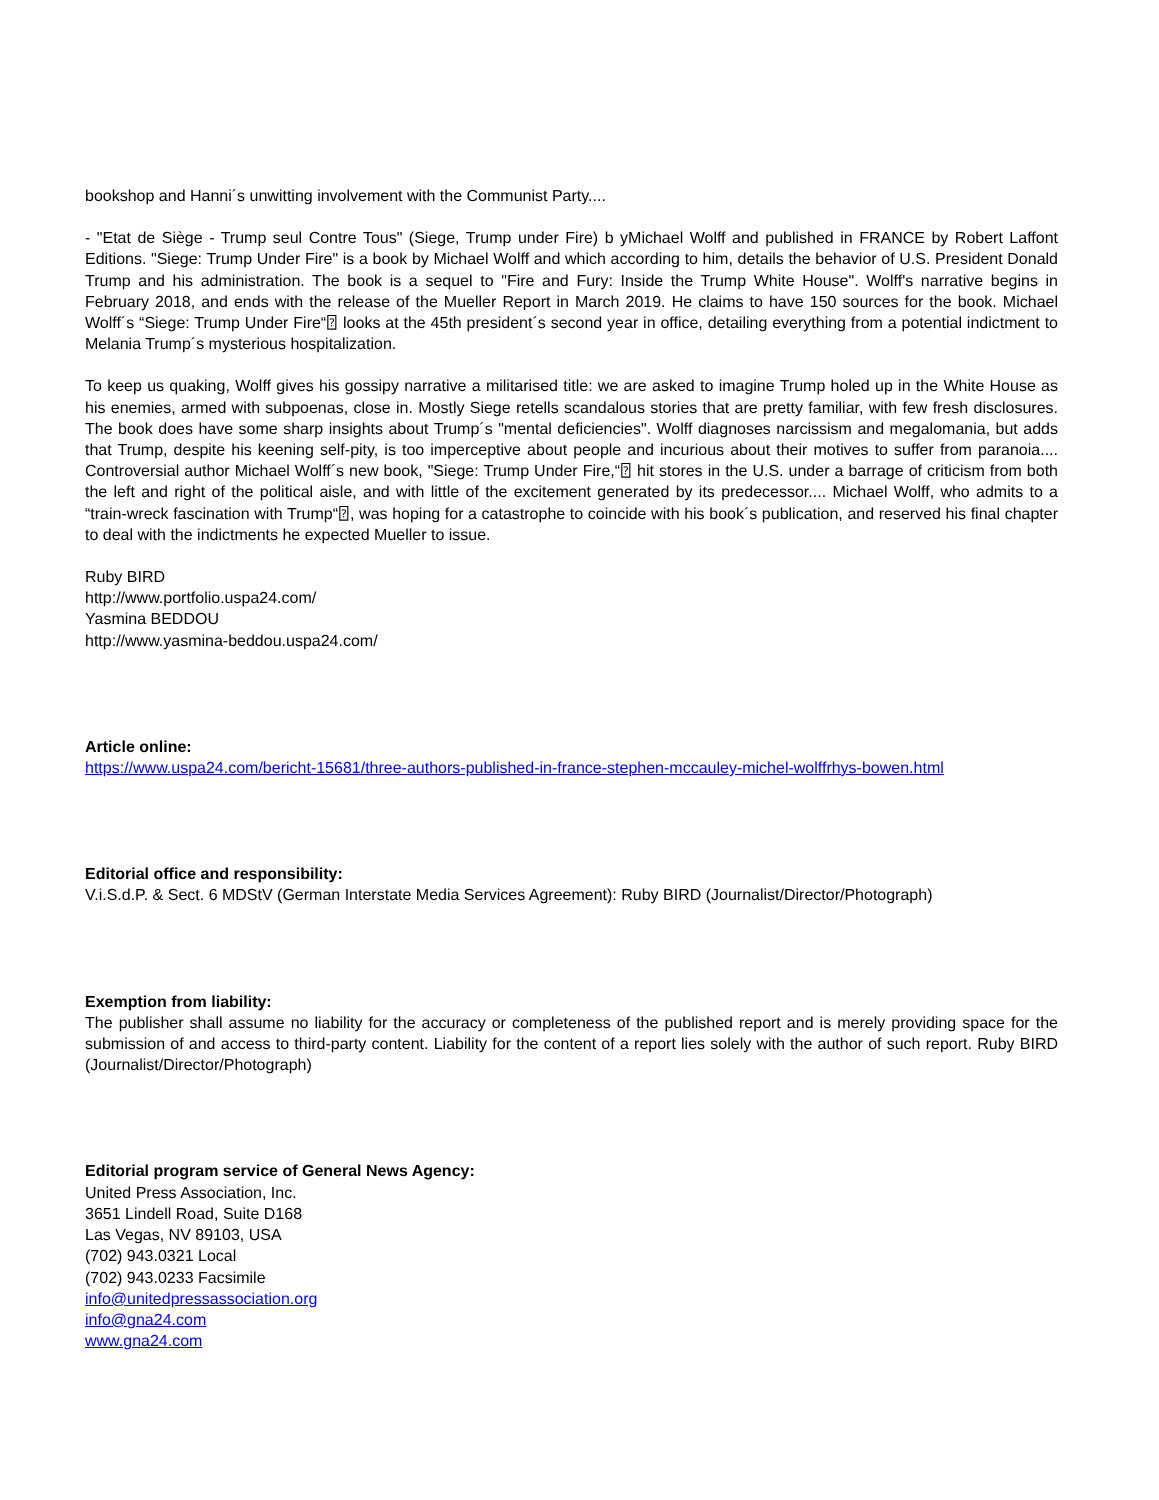bookshop and Hanni´s unwitting involvement with the Communist Party....
- "Etat de Siège - Trump seul Contre Tous" (Siege, Trump under Fire) b yMichael Wolff and published in FRANCE by Robert Laffont Editions. "Siege: Trump Under Fire" is a book by Michael Wolff and which according to him, details the behavior of U.S. President Donald Trump and his administration. The book is a sequel to "Fire and Fury: Inside the Trump White House". Wolff's narrative begins in February 2018, and ends with the release of the Mueller Report in March 2019. He claims to have 150 sources for the book. Michael Wolff´s “Siege: Trump Under Fire“⍰ looks at the 45th president´s second year in office, detailing everything from a potential indictment to Melania Trump´s mysterious hospitalization.
To keep us quaking, Wolff gives his gossipy narrative a militarised title: we are asked to imagine Trump holed up in the White House as his enemies, armed with subpoenas, close in. Mostly Siege retells scandalous stories that are pretty familiar, with few fresh disclosures. The book does have some sharp insights about Trump´s "mental deficiencies". Wolff diagnoses narcissism and megalomania, but adds that Trump, despite his keening self-pity, is too imperceptive about people and incurious about their motives to suffer from paranoia.... Controversial author Michael Wolff´s new book, "Siege: Trump Under Fire,“⍰ hit stores in the U.S. under a barrage of criticism from both the left and right of the political aisle, and with little of the excitement generated by its predecessor.... Michael Wolff, who admits to a “train-wreck fascination with Trump“⍰, was hoping for a catastrophe to coincide with his book´s publication, and reserved his final chapter to deal with the indictments he expected Mueller to issue.
Ruby BIRD
http://www.portfolio.uspa24.com/
Yasmina BEDDOU
http://www.yasmina-beddou.uspa24.com/
Article online:
https://www.uspa24.com/bericht-15681/three-authors-published-in-france-stephen-mccauley-michel-wolffrhys-bowen.html
Editorial office and responsibility:
V.i.S.d.P. & Sect. 6 MDStV (German Interstate Media Services Agreement): Ruby BIRD (Journalist/Director/Photograph)
Exemption from liability:
The publisher shall assume no liability for the accuracy or completeness of the published report and is merely providing space for the submission of and access to third-party content. Liability for the content of a report lies solely with the author of such report. Ruby BIRD (Journalist/Director/Photograph)
Editorial program service of General News Agency:
United Press Association, Inc.
3651 Lindell Road, Suite D168
Las Vegas, NV 89103, USA
(702) 943.0321 Local
(702) 943.0233 Facsimile
info@unitedpressassociation.org
info@gna24.com
www.gna24.com